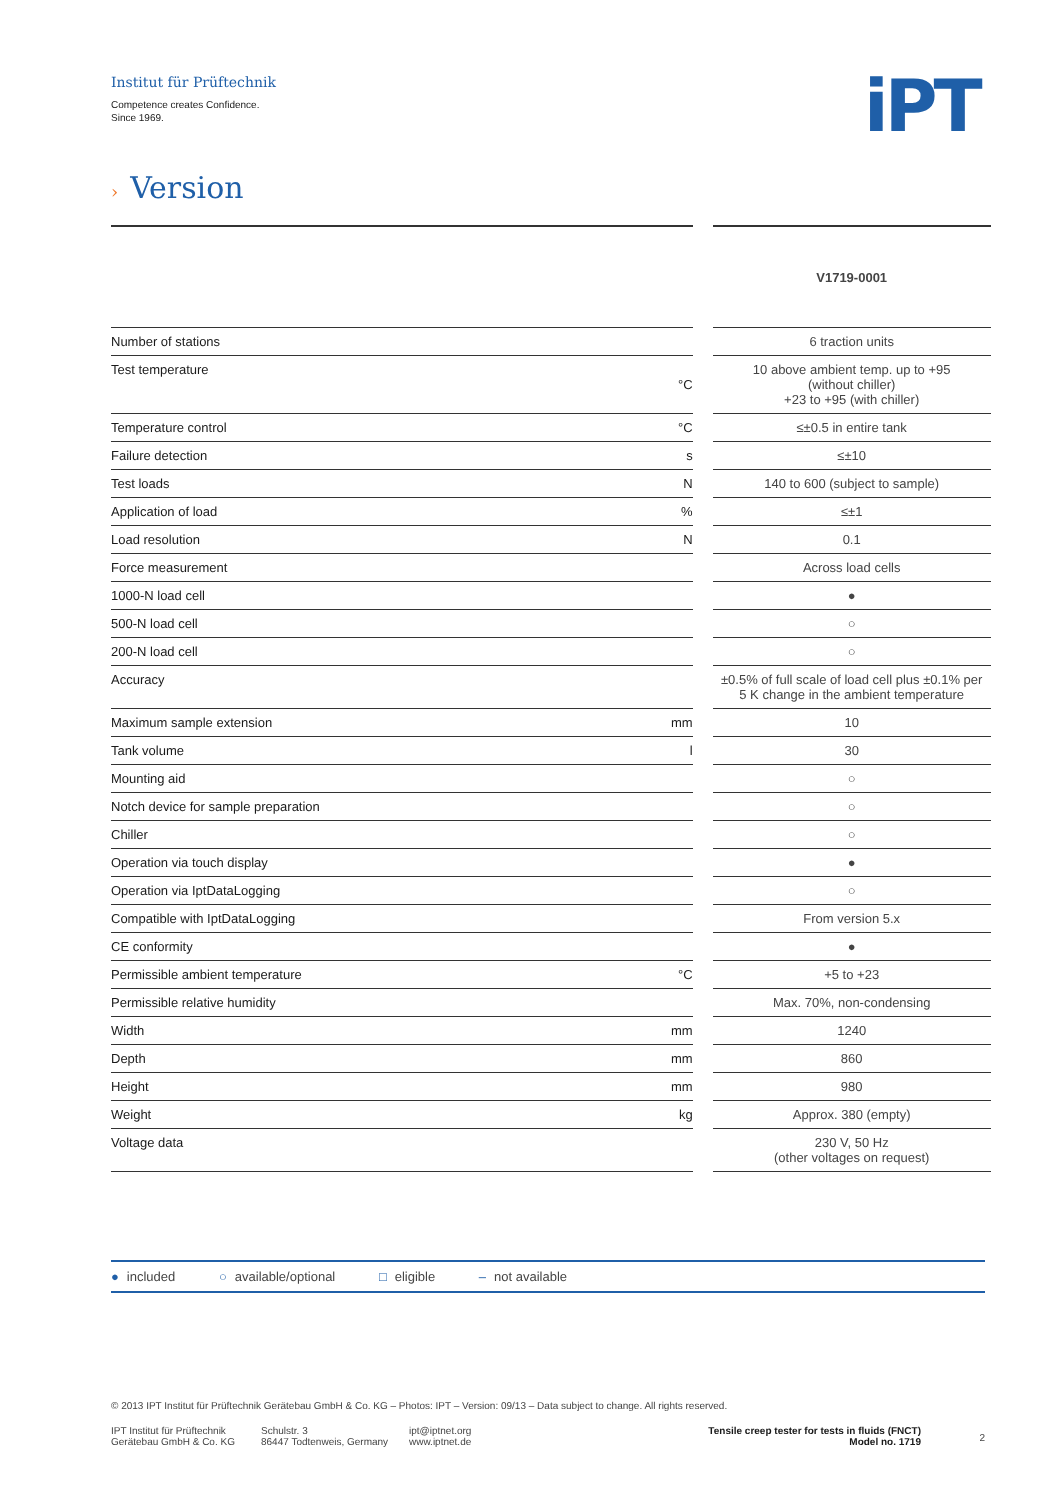Institut für Prüftechnik
Competence creates Confidence.
Since 1969.
iPT
› Version
| | | | V1719-0001 |
| Number of stations | | | 6 traction units |
| Test temperature | °C | | 10 above ambient temp. up to +95 (without chiller) +23 to +95 (with chiller) |
| Temperature control | °C | | ≤±0.5 in entire tank |
| Failure detection | s | | ≤±10 |
| Test loads | N | | 140 to 600 (subject to sample) |
| Application of load | % | | ≤±1 |
| Load resolution | N | | 0.1 |
| Force measurement | | | Across load cells |
| 1000-N load cell | | | ● |
| 500-N load cell | | | ○ |
| 200-N load cell | | | ○ |
| Accuracy | | | ±0.5% of full scale of load cell plus ±0.1% per 5 K change in the ambient temperature |
| Maximum sample extension | mm | | 10 |
| Tank volume | l | | 30 |
| Mounting aid | | | ○ |
| Notch device for sample preparation | | | ○ |
| Chiller | | | ○ |
| Operation via touch display | | | ● |
| Operation via IptDataLogging | | | ○ |
| Compatible with IptDataLogging | | | From version 5.x |
| CE conformity | | | ● |
| Permissible ambient temperature | °C | | +5 to +23 |
| Permissible relative humidity | | | Max. 70%, non-condensing |
| Width | mm | | 1240 |
| Depth | mm | | 860 |
| Height | mm | | 980 |
| Weight | kg | | Approx. 380 (empty) |
| Voltage data | | | 230 V, 50 Hz (other voltages on request) |
● included ○ available/optional □ eligible – not available
© 2013 IPT Institut für Prüftechnik Gerätebau GmbH & Co. KG – Photos: IPT – Version: 09/13 – Data subject to change. All rights reserved.
IPT Institut für Prüftechnik
Gerätebau GmbH & Co. KG
Schulstr. 3
86447 Todtenweis, Germany
ipt@iptnet.org
www.iptnet.de
Tensile creep tester for tests in fluids (FNCT)
Model no. 1719
2